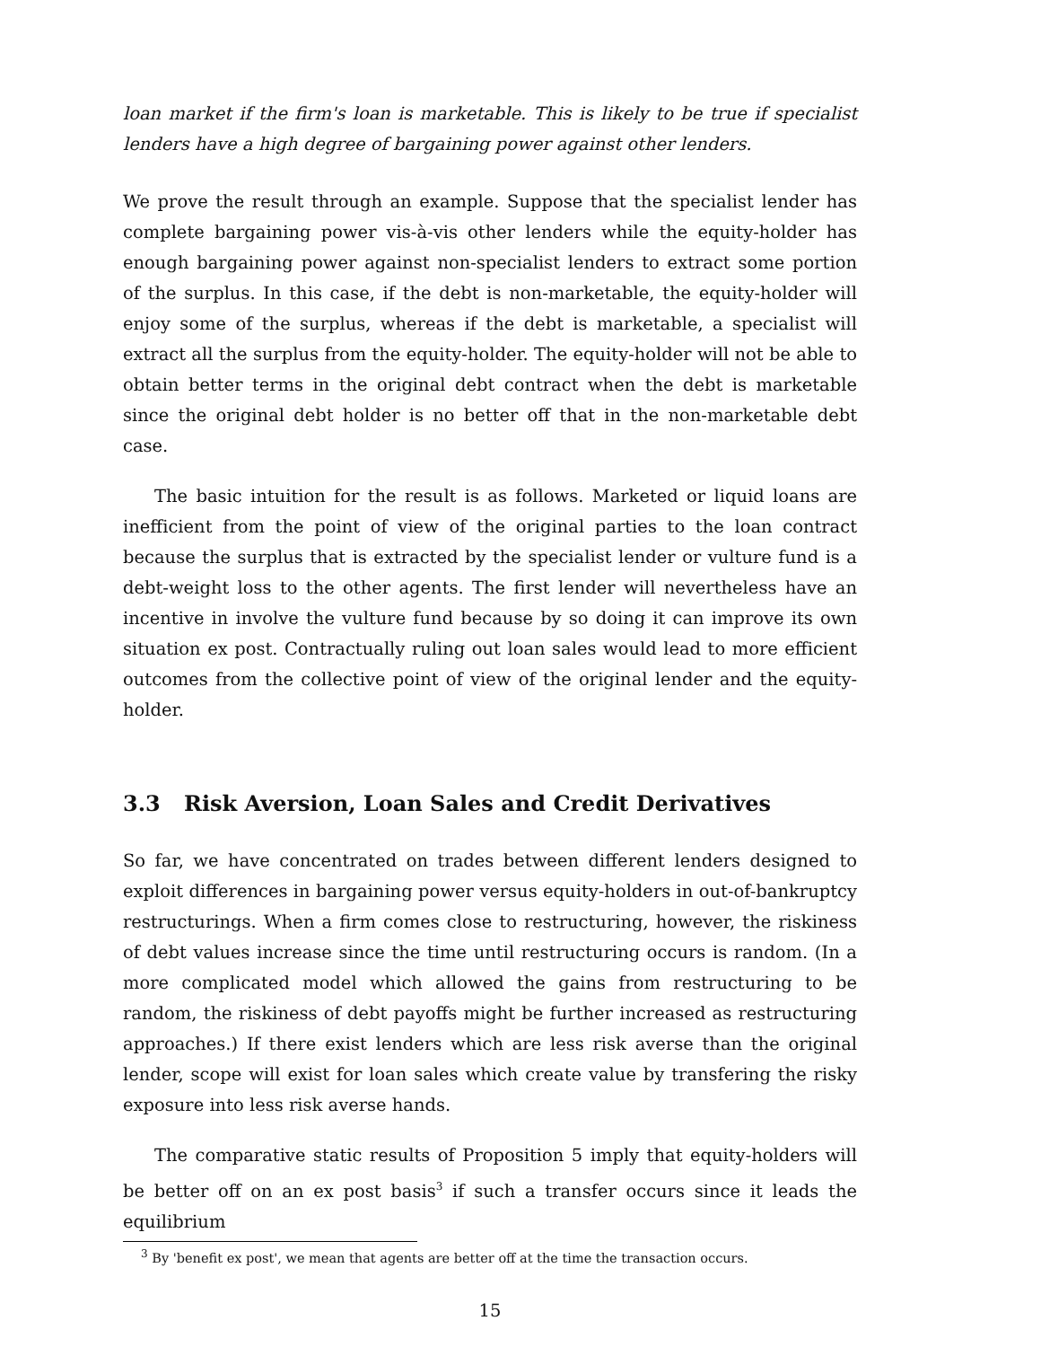loan market if the firm's loan is marketable. This is likely to be true if specialist lenders have a high degree of bargaining power against other lenders.
We prove the result through an example. Suppose that the specialist lender has complete bargaining power vis-à-vis other lenders while the equity-holder has enough bargaining power against non-specialist lenders to extract some portion of the surplus. In this case, if the debt is non-marketable, the equity-holder will enjoy some of the surplus, whereas if the debt is marketable, a specialist will extract all the surplus from the equity-holder. The equity-holder will not be able to obtain better terms in the original debt contract when the debt is marketable since the original debt holder is no better off that in the non-marketable debt case.
The basic intuition for the result is as follows. Marketed or liquid loans are inefficient from the point of view of the original parties to the loan contract because the surplus that is extracted by the specialist lender or vulture fund is a debt-weight loss to the other agents. The first lender will nevertheless have an incentive in involve the vulture fund because by so doing it can improve its own situation ex post. Contractually ruling out loan sales would lead to more efficient outcomes from the collective point of view of the original lender and the equity-holder.
3.3 Risk Aversion, Loan Sales and Credit Derivatives
So far, we have concentrated on trades between different lenders designed to exploit differences in bargaining power versus equity-holders in out-of-bankruptcy restructurings. When a firm comes close to restructuring, however, the riskiness of debt values increase since the time until restructuring occurs is random. (In a more complicated model which allowed the gains from restructuring to be random, the riskiness of debt payoffs might be further increased as restructuring approaches.) If there exist lenders which are less risk averse than the original lender, scope will exist for loan sales which create value by transfering the risky exposure into less risk averse hands.
The comparative static results of Proposition 5 imply that equity-holders will be better off on an ex post basis<sup>3</sup> if such a transfer occurs since it leads the equilibrium
<sup>3</sup> By 'benefit ex post', we mean that agents are better off at the time the transaction occurs.
15